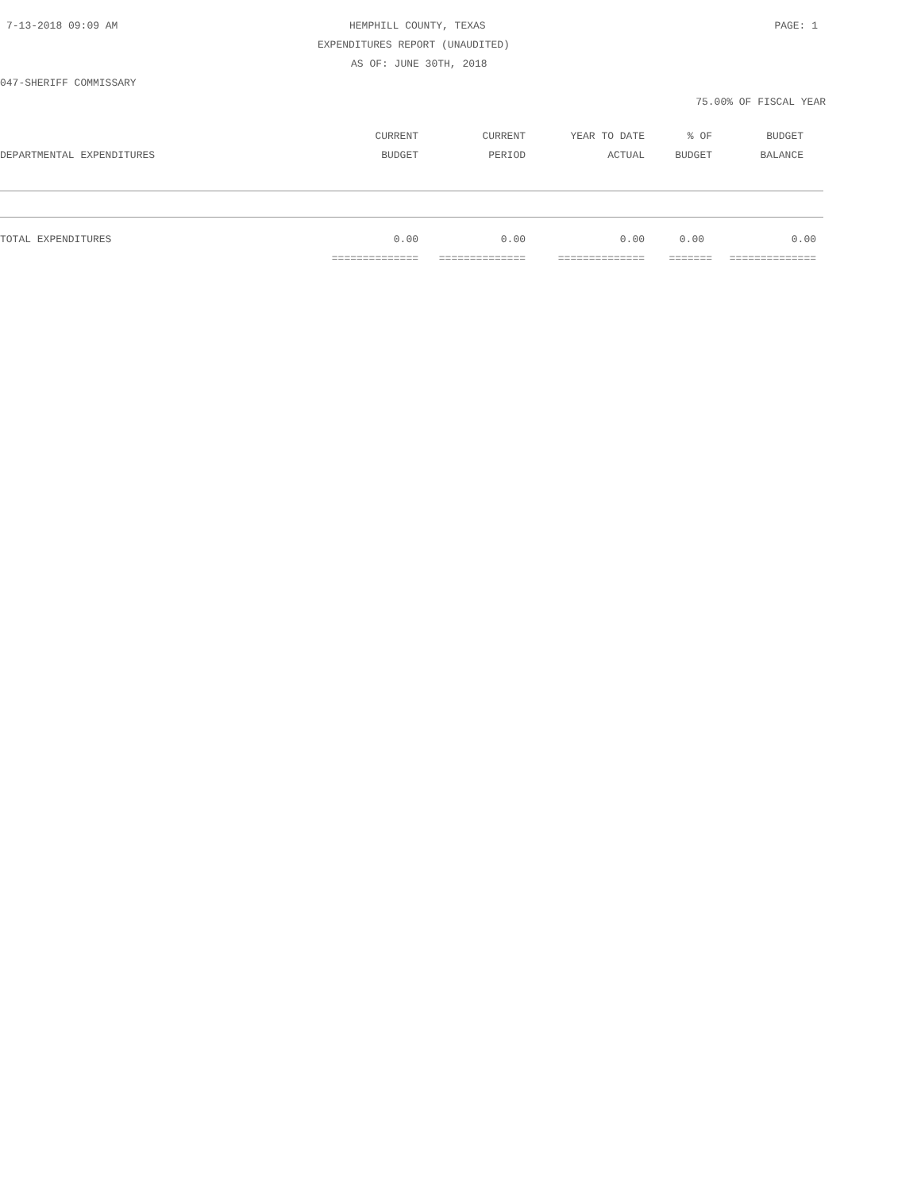7-13-2018 09:09 AM HEMPHILL COUNTY, TEXAS PAGE: 1
EXPENDITURES REPORT (UNAUDITED)
AS OF: JUNE 30TH, 2018
047-SHERIFF COMMISSARY
75.00% OF FISCAL YEAR
| | CURRENT | CURRENT | YEAR TO DATE | % OF | BUDGET |
| --- | --- | --- | --- | --- | --- |
| DEPARTMENTAL EXPENDITURES | BUDGET | PERIOD | ACTUAL | BUDGET | BALANCE |
| TOTAL EXPENDITURES | 0.00 | 0.00 | 0.00 | 0.00 | 0.00 |
| | ============== | ============== | ============== | ======= | ============== |